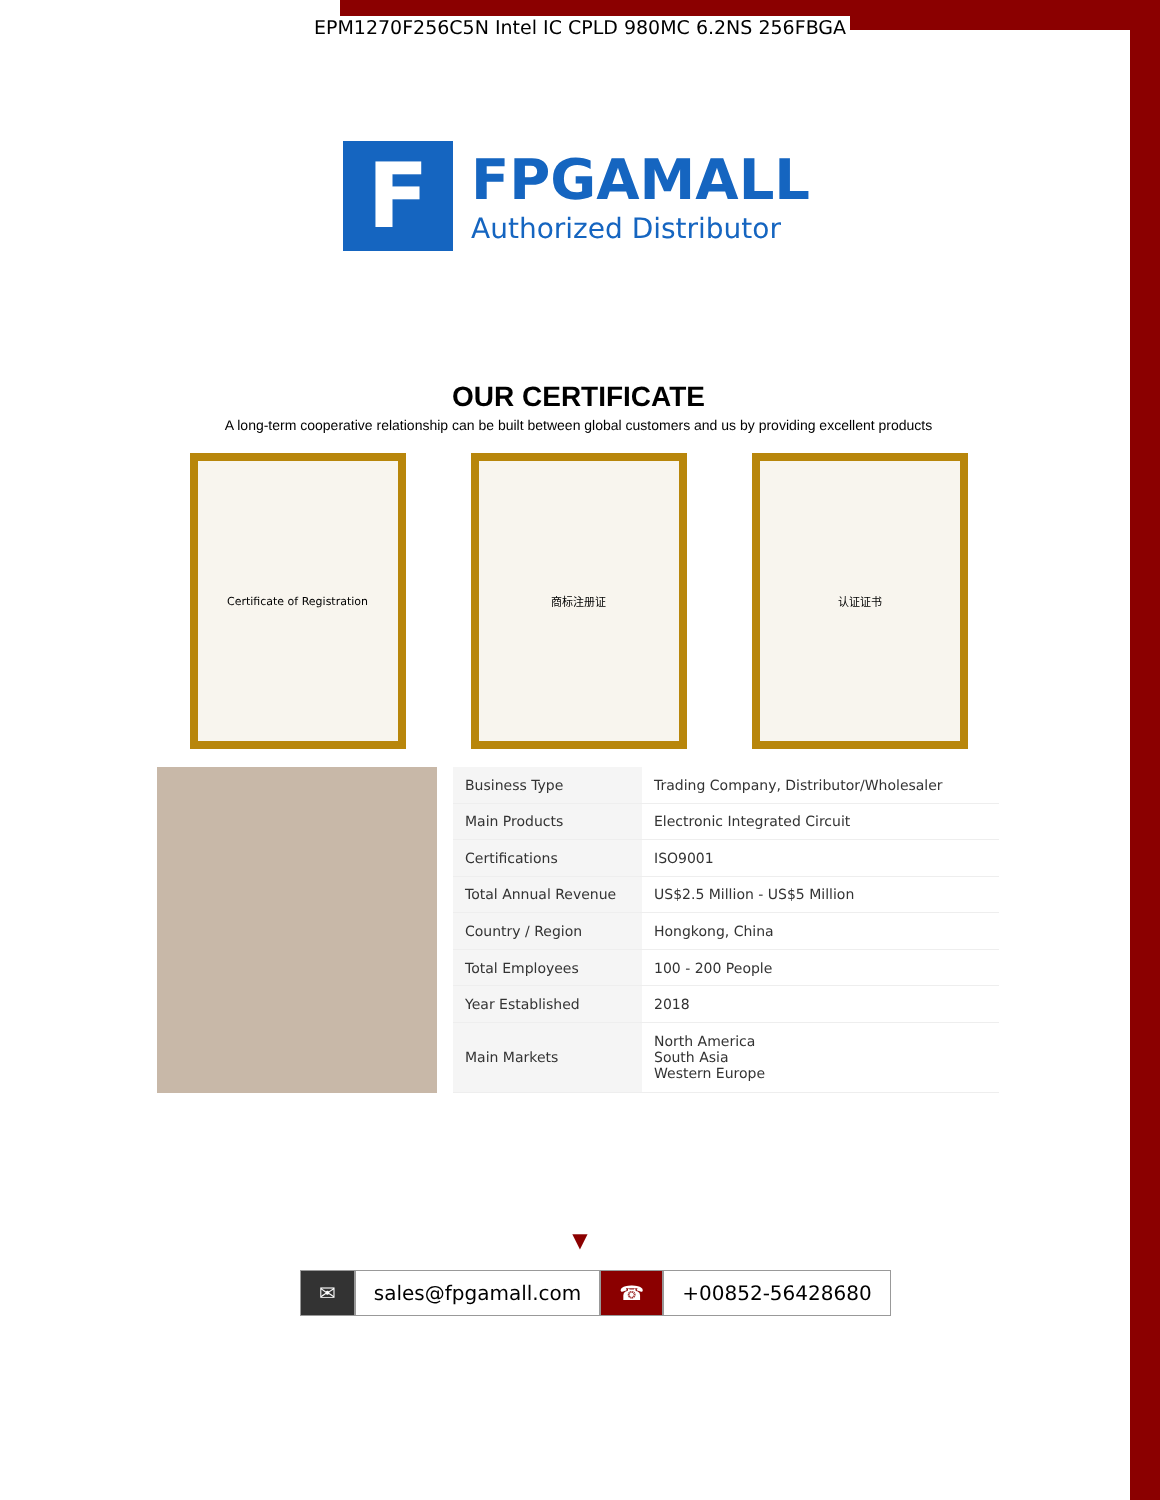EPM1270F256C5N Intel IC CPLD 980MC 6.2NS 256FBGA
F
FPGAMALL
Authorized Distributor
OUR CERTIFICATE
A long-term cooperative relationship can be built between global customers and us by providing excellent products
Certificate of Registration 商标注册证 认证证书
| Business Type | Trading Company, Distributor/Wholesaler |
| Main Products | Electronic Integrated Circuit |
| Certifications | ISO9001 |
| Total Annual Revenue | US$2.5 Million - US$5 Million |
| Country / Region | Hongkong, China |
| Total Employees | 100 - 200 People |
| Year Established | 2018 |
| Main Markets | North America South Asia Western Europe |
▼
✉ sales@fpgamall.com ☎ +00852-56428680